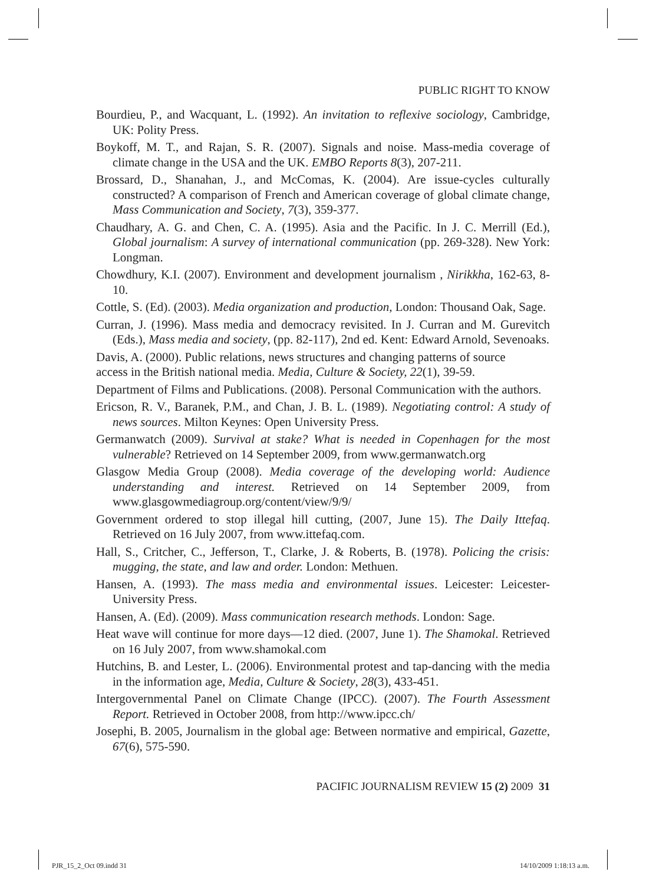PUBLIC RIGHT TO KNOW
Bourdieu, P., and Wacquant, L. (1992). An invitation to reflexive sociology, Cambridge, UK: Polity Press.
Boykoff, M. T., and Rajan, S. R. (2007). Signals and noise. Mass-media coverage of climate change in the USA and the UK. EMBO Reports 8(3), 207-211.
Brossard, D., Shanahan, J., and McComas, K. (2004). Are issue-cycles culturally constructed? A comparison of French and American coverage of global climate change, Mass Communication and Society, 7(3), 359-377.
Chaudhary, A. G. and Chen, C. A. (1995). Asia and the Pacific. In J. C. Merrill (Ed.), Global journalism: A survey of international communication (pp. 269-328). New York: Longman.
Chowdhury, K.I. (2007). Environment and development journalism , Nirikkha, 162-63, 8-10.
Cottle, S. (Ed). (2003). Media organization and production, London: Thousand Oak, Sage.
Curran, J. (1996). Mass media and democracy revisited. In J. Curran and M. Gurevitch (Eds.), Mass media and society, (pp. 82-117), 2nd ed. Kent: Edward Arnold, Sevenoaks.
Davis, A. (2000). Public relations, news structures and changing patterns of source
access in the British national media. Media, Culture & Society, 22(1), 39-59.
Department of Films and Publications. (2008). Personal Communication with the authors.
Ericson, R. V., Baranek, P.M., and Chan, J. B. L. (1989). Negotiating control: A study of news sources. Milton Keynes: Open University Press.
Germanwatch (2009). Survival at stake? What is needed in Copenhagen for the most vulnerable? Retrieved on 14 September 2009, from www.germanwatch.org
Glasgow Media Group (2008). Media coverage of the developing world: Audience understanding and interest. Retrieved on 14 September 2009, from www.glasgowmediagroup.org/content/view/9/9/
Government ordered to stop illegal hill cutting, (2007, June 15). The Daily Ittefaq. Retrieved on 16 July 2007, from www.ittefaq.com.
Hall, S., Critcher, C., Jefferson, T., Clarke, J. & Roberts, B. (1978). Policing the crisis: mugging, the state, and law and order. London: Methuen.
Hansen, A. (1993). The mass media and environmental issues. Leicester: Leicester-University Press.
Hansen, A. (Ed). (2009). Mass communication research methods. London: Sage.
Heat wave will continue for more days—12 died. (2007, June 1). The Shamokal. Retrieved on 16 July 2007, from www.shamokal.com
Hutchins, B. and Lester, L. (2006). Environmental protest and tap-dancing with the media in the information age, Media, Culture & Society, 28(3), 433-451.
Intergovernmental Panel on Climate Change (IPCC). (2007). The Fourth Assessment Report. Retrieved in October 2008, from http://www.ipcc.ch/
Josephi, B. 2005, Journalism in the global age: Between normative and empirical, Gazette, 67(6), 575-590.
PACIFIC JOURNALISM REVIEW 15 (2) 2009 31
PJR_15_2_Oct 09.indd 31 14/10/2009 1:18:13 a.m.